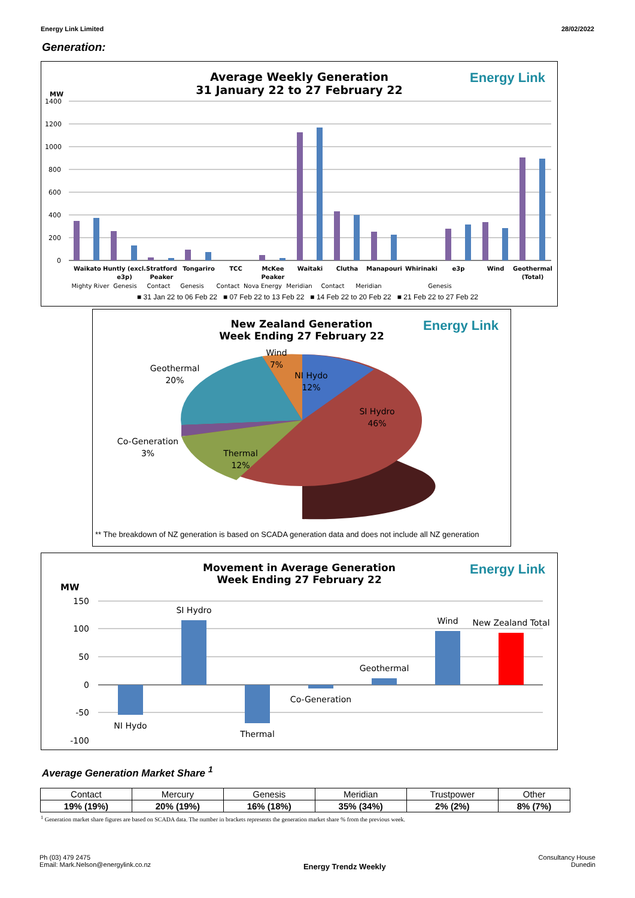Energy Link Limited 28/02/2022
Generation:
Energy Link
Average Weekly Generation
31 January 22 to 27 February 22
MW
1400
1200
1000
800
600
400
200
0
Waikato
Huntly (excl.
e3p)
Stratford
Peaker
Tongariro
TCC
McKee
Peaker
Waitaki
Clutha
Manapouri
Whirinaki
e3p
Wind
Geothermal
(Total)
Mighty River
Genesis
Contact
Genesis
Contact
Nova Energy
Meridian
Contact
Meridian
Genesis
■ 31 Jan 22 to 06 Feb 22 ■ 07 Feb 22 to 13 Feb 22 ■ 14 Feb 22 to 20 Feb 22 ■ 21 Feb 22 to 27 Feb 22
Energy Link
New Zealand Generation
Week Ending 27 February 22
Wind
7%
Geothermal
20%
NI Hydo
12%
SI Hydro
46%
Co-Generation
3%
Thermal
12%
** The breakdown of NZ generation is based on SCADA generation data and does not include all NZ generation
Energy Link
Movement in Average Generation
Week Ending 27 February 22
MW
150
100
50
0
-50
-100
NI Hydo
SI Hydro
Thermal
Co-Generation
Geothermal
Wind
New Zealand Total
Average Generation Market Share <sup>1</sup>
| Contact | Mercury | Genesis | Meridian | Trustpower | Other |
| 19% (19%) | 20% (19%) | 16% (18%) | 35% (34%) | 2% (2%) | 8% (7%) |
<sup>1</sup> Generation market share figures are based on SCADA data. The number in brackets represents the generation market share % from the previous week.
Ph (03) 479 2475
Email: Mark.Nelson@energylink.co.nz Energy Trendz Weekly Consultancy House
Dunedin